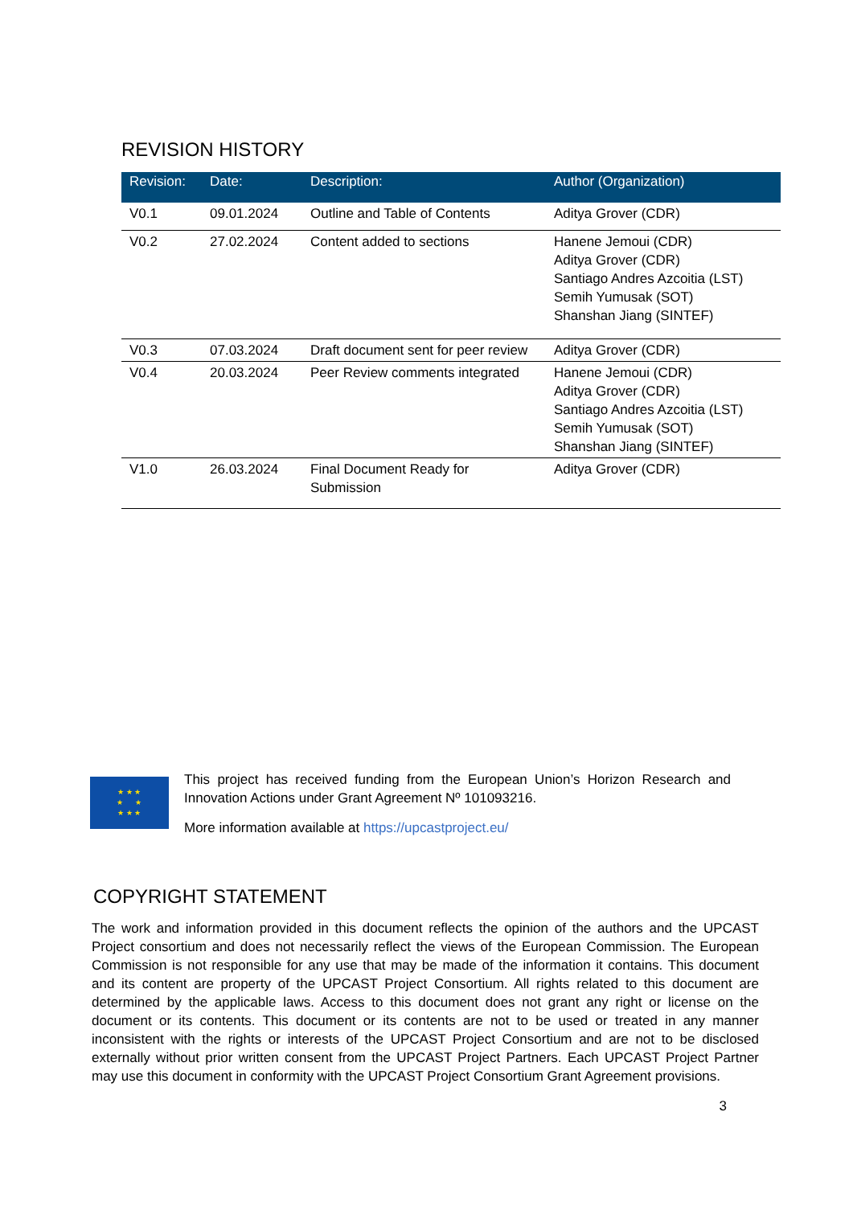REVISION HISTORY
| Revision: | Date: | Description: | Author (Organization) |
| --- | --- | --- | --- |
| V0.1 | 09.01.2024 | Outline and Table of Contents | Aditya Grover (CDR) |
| V0.2 | 27.02.2024 | Content added to sections | Hanene Jemoui (CDR) Aditya Grover (CDR) Santiago Andres Azcoitia (LST) Semih Yumusak (SOT) Shanshan Jiang (SINTEF) |
| V0.3 | 07.03.2024 | Draft document sent for peer review | Aditya Grover (CDR) |
| V0.4 | 20.03.2024 | Peer Review comments integrated | Hanene Jemoui (CDR) Aditya Grover (CDR) Santiago Andres Azcoitia (LST) Semih Yumusak (SOT) Shanshan Jiang (SINTEF) |
| V1.0 | 26.03.2024 | Final Document Ready for Submission | Aditya Grover (CDR) |
★ ★ ★
★ ★
★ ★ ★
This project has received funding from the European Union’s Horizon Research and Innovation Actions under Grant Agreement Nº 101093216.
More information available at https://upcastproject.eu/
COPYRIGHT STATEMENT
The work and information provided in this document reflects the opinion of the authors and the UPCAST Project consortium and does not necessarily reflect the views of the European Commission. The European Commission is not responsible for any use that may be made of the information it contains. This document and its content are property of the UPCAST Project Consortium. All rights related to this document are determined by the applicable laws. Access to this document does not grant any right or license on the document or its contents. This document or its contents are not to be used or treated in any manner inconsistent with the rights or interests of the UPCAST Project Consortium and are not to be disclosed externally without prior written consent from the UPCAST Project Partners. Each UPCAST Project Partner may use this document in conformity with the UPCAST Project Consortium Grant Agreement provisions.
3